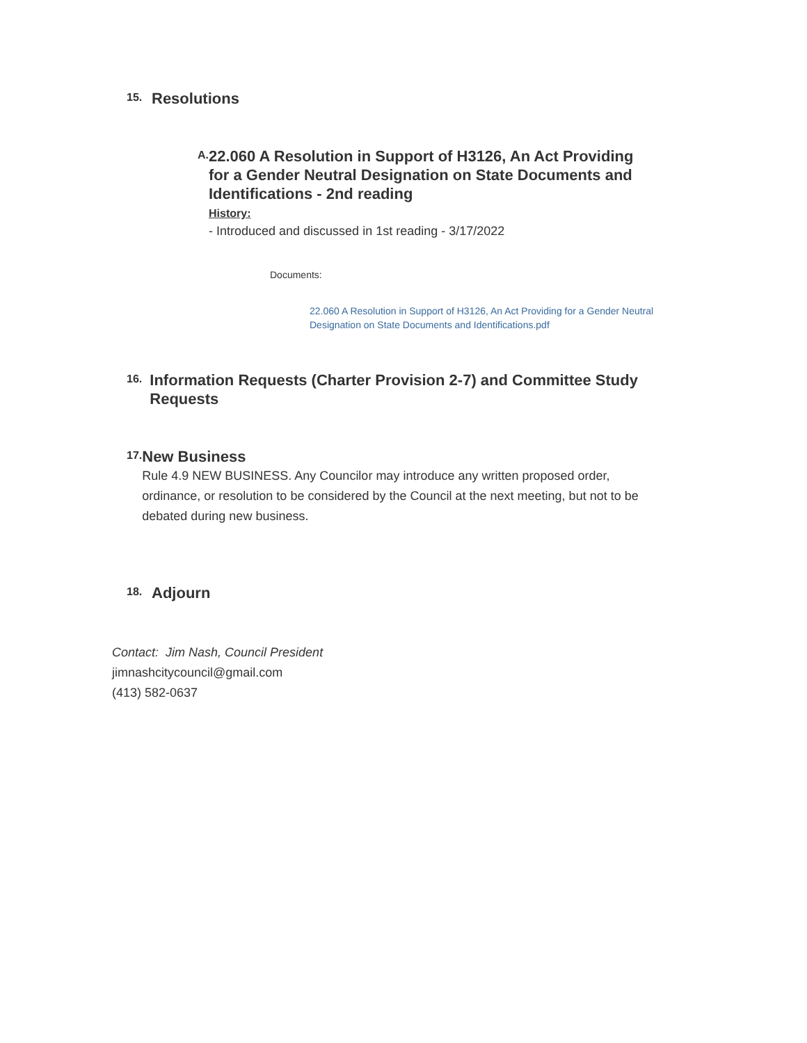15.
Resolutions
A.
22.060 A Resolution in Support of H3126, An Act Providing for a Gender Neutral Designation on State Documents and Identifications - 2nd reading
History:
- Introduced and discussed in 1st reading - 3/17/2022
Documents:
22.060 A Resolution in Support of H3126, An Act Providing for a Gender Neutral Designation on State Documents and Identifications.pdf
16.
Information Requests (Charter Provision 2-7) and Committee Study Requests
17.
New Business
Rule 4.9 NEW BUSINESS. Any Councilor may introduce any written proposed order, ordinance, or resolution to be considered by the Council at the next meeting, but not to be debated during new business.
18.
Adjourn
Contact: Jim Nash, Council President
jimnashcitycouncil@gmail.com
(413) 582-0637